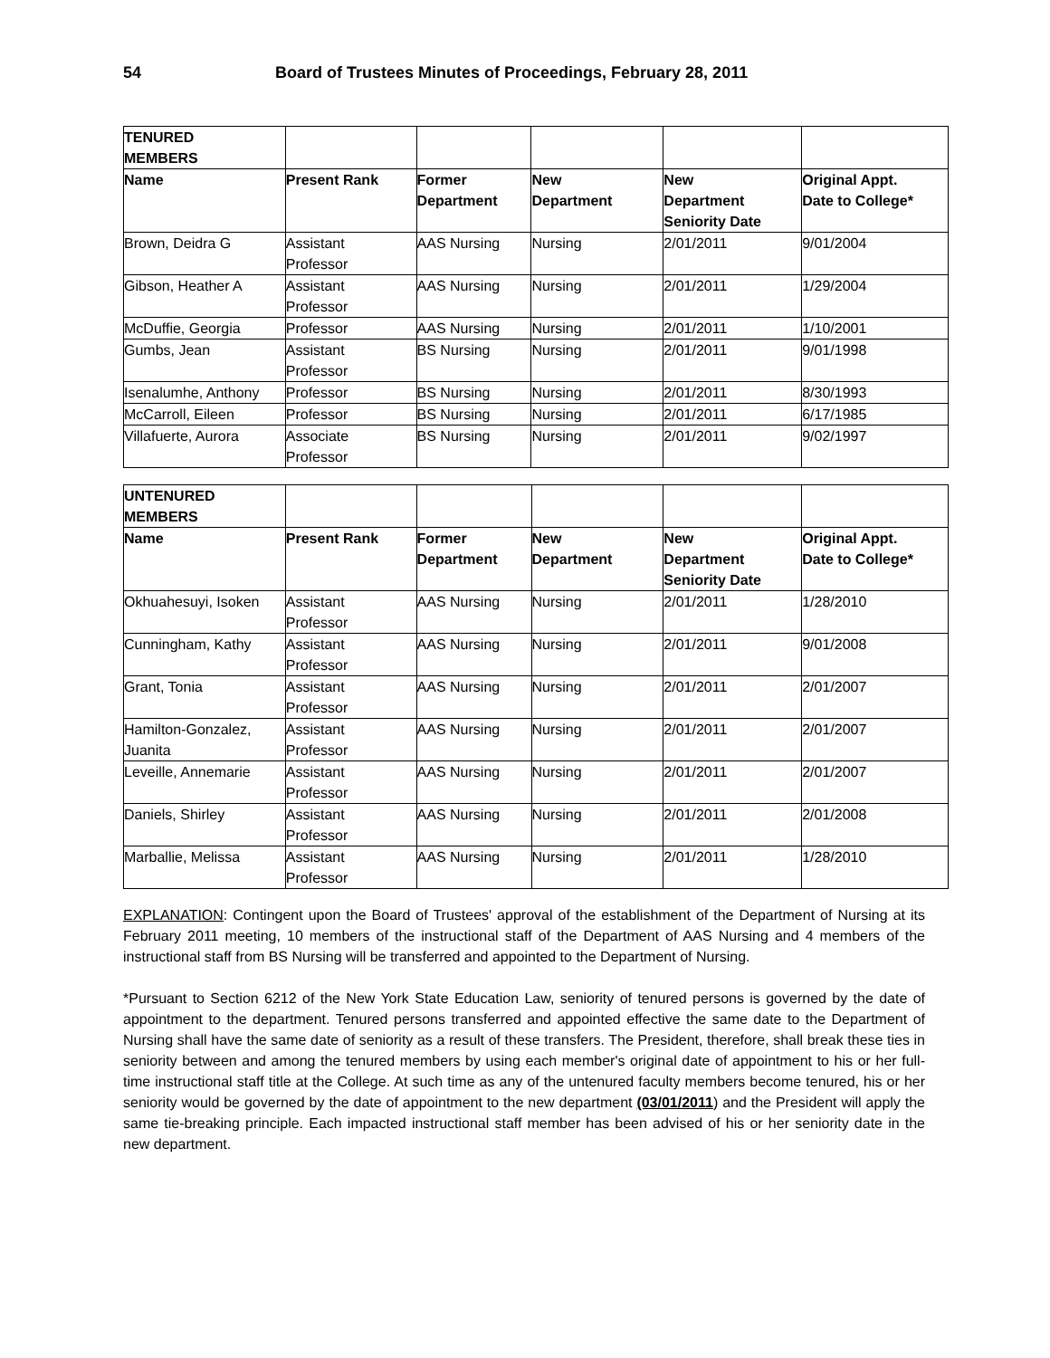54 Board of Trustees Minutes of Proceedings, February 28, 2011
| TENURED MEMBERS | | | | | |
| Name | Present Rank | Former Department | New Department | New Department Seniority Date | Original Appt. Date to College* |
| Brown, Deidra G | Assistant Professor | AAS Nursing | Nursing | 2/01/2011 | 9/01/2004 |
| Gibson, Heather A | Assistant Professor | AAS Nursing | Nursing | 2/01/2011 | 1/29/2004 |
| McDuffie, Georgia | Professor | AAS Nursing | Nursing | 2/01/2011 | 1/10/2001 |
| Gumbs, Jean | Assistant Professor | BS Nursing | Nursing | 2/01/2011 | 9/01/1998 |
| Isenalumhe, Anthony | Professor | BS Nursing | Nursing | 2/01/2011 | 8/30/1993 |
| McCarroll, Eileen | Professor | BS Nursing | Nursing | 2/01/2011 | 6/17/1985 |
| Villafuerte, Aurora | Associate Professor | BS Nursing | Nursing | 2/01/2011 | 9/02/1997 |
| UNTENURED MEMBERS | | | | | |
| Name | Present Rank | Former Department | New Department | New Department Seniority Date | Original Appt. Date to College* |
| Okhuahesuyi, Isoken | Assistant Professor | AAS Nursing | Nursing | 2/01/2011 | 1/28/2010 |
| Cunningham, Kathy | Assistant Professor | AAS Nursing | Nursing | 2/01/2011 | 9/01/2008 |
| Grant, Tonia | Assistant Professor | AAS Nursing | Nursing | 2/01/2011 | 2/01/2007 |
| Hamilton-Gonzalez, Juanita | Assistant Professor | AAS Nursing | Nursing | 2/01/2011 | 2/01/2007 |
| Leveille, Annemarie | Assistant Professor | AAS Nursing | Nursing | 2/01/2011 | 2/01/2007 |
| Daniels, Shirley | Assistant Professor | AAS Nursing | Nursing | 2/01/2011 | 2/01/2008 |
| Marballie, Melissa | Assistant Professor | AAS Nursing | Nursing | 2/01/2011 | 1/28/2010 |
EXPLANATION: Contingent upon the Board of Trustees' approval of the establishment of the Department of Nursing at its February 2011 meeting, 10 members of the instructional staff of the Department of AAS Nursing and 4 members of the instructional staff from BS Nursing will be transferred and appointed to the Department of Nursing.
*Pursuant to Section 6212 of the New York State Education Law, seniority of tenured persons is governed by the date of appointment to the department. Tenured persons transferred and appointed effective the same date to the Department of Nursing shall have the same date of seniority as a result of these transfers. The President, therefore, shall break these ties in seniority between and among the tenured members by using each member's original date of appointment to his or her full-time instructional staff title at the College. At such time as any of the untenured faculty members become tenured, his or her seniority would be governed by the date of appointment to the new department (03/01/2011) and the President will apply the same tie-breaking principle. Each impacted instructional staff member has been advised of his or her seniority date in the new department.